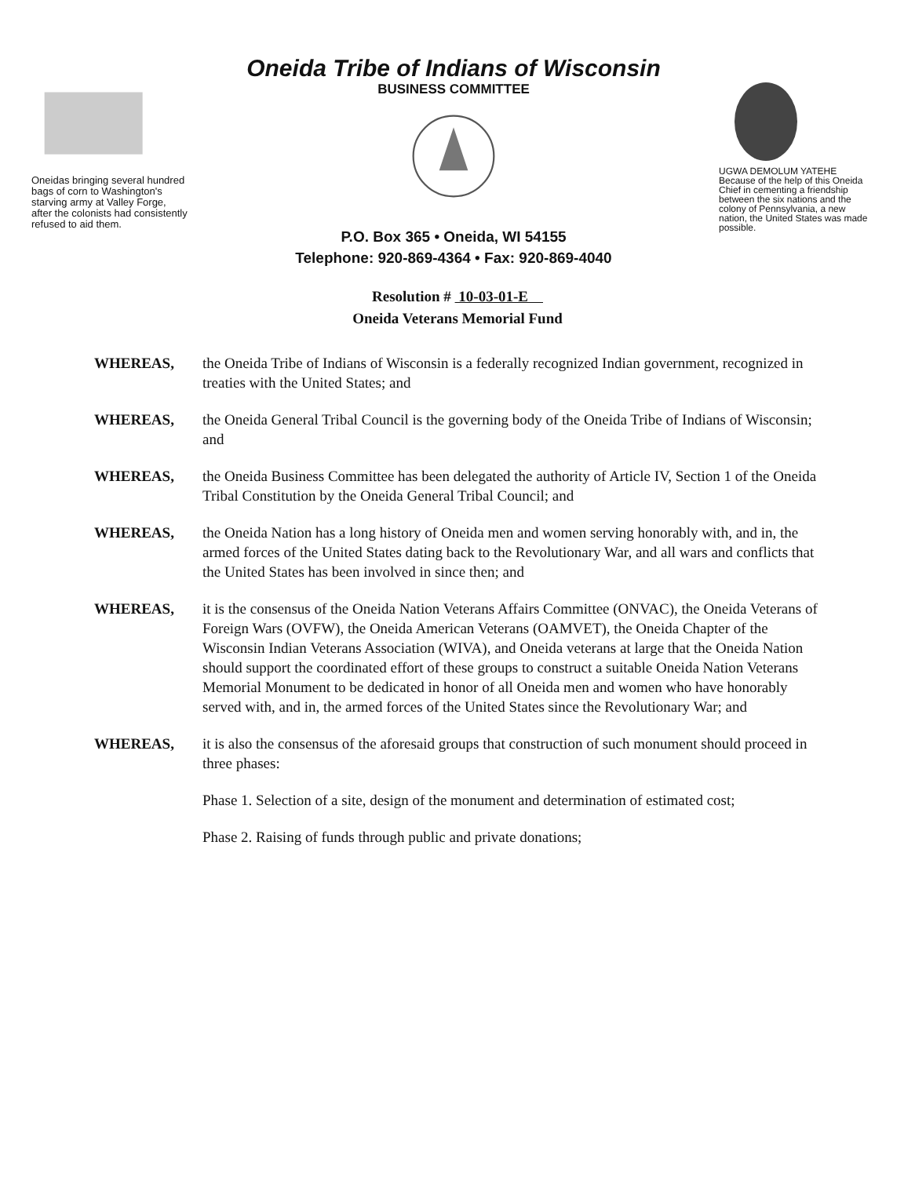Oneidas bringing several hundred bags of corn to Washington's starving army at Valley Forge, after the colonists had consistently refused to aid them.
Oneida Tribe of Indians of Wisconsin
BUSINESS COMMITTEE
P.O. Box 365 • Oneida, WI 54155
Telephone: 920-869-4364 • Fax: 920-869-4040
UGWA DEMOLUM YATEHE
Because of the help of this Oneida Chief in cementing a friendship between the six nations and the colony of Pennsylvania, a new nation, the United States was made possible.
Resolution # 10-03-01-E
Oneida Veterans Memorial Fund
WHEREAS, the Oneida Tribe of Indians of Wisconsin is a federally recognized Indian government, recognized in treaties with the United States; and
WHEREAS, the Oneida General Tribal Council is the governing body of the Oneida Tribe of Indians of Wisconsin; and
WHEREAS, the Oneida Business Committee has been delegated the authority of Article IV, Section 1 of the Oneida Tribal Constitution by the Oneida General Tribal Council; and
WHEREAS, the Oneida Nation has a long history of Oneida men and women serving honorably with, and in, the armed forces of the United States dating back to the Revolutionary War, and all wars and conflicts that the United States has been involved in since then; and
WHEREAS, it is the consensus of the Oneida Nation Veterans Affairs Committee (ONVAC), the Oneida Veterans of Foreign Wars (OVFW), the Oneida American Veterans (OAMVET), the Oneida Chapter of the Wisconsin Indian Veterans Association (WIVA), and Oneida veterans at large that the Oneida Nation should support the coordinated effort of these groups to construct a suitable Oneida Nation Veterans Memorial Monument to be dedicated in honor of all Oneida men and women who have honorably served with, and in, the armed forces of the United States since the Revolutionary War; and
WHEREAS, it is also the consensus of the aforesaid groups that construction of such monument should proceed in three phases:
Phase 1. Selection of a site, design of the monument and determination of estimated cost;
Phase 2. Raising of funds through public and private donations;